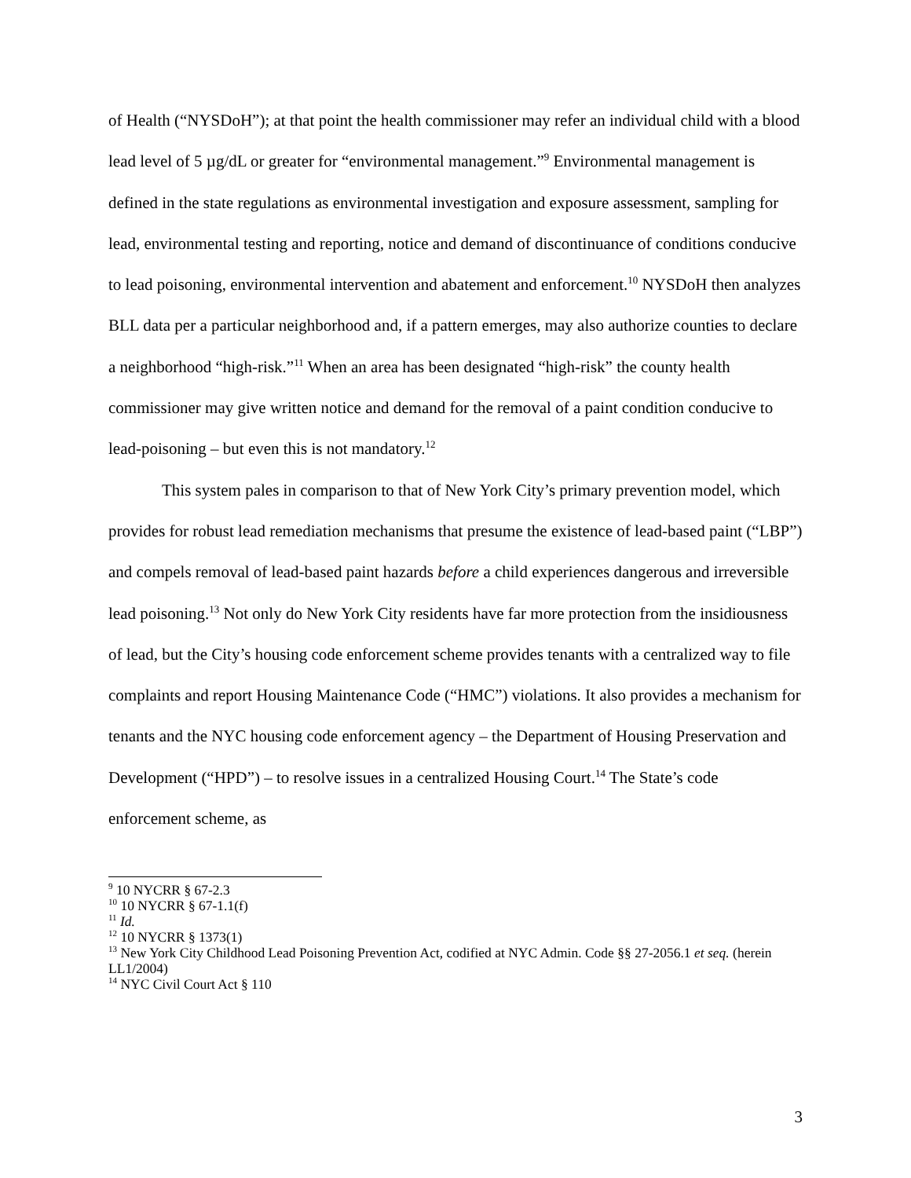of Health (“NYSDoH”); at that point the health commissioner may refer an individual child with a blood lead level of 5 µg/dL or greater for “environmental management.”<sup>9</sup> Environmental management is defined in the state regulations as environmental investigation and exposure assessment, sampling for lead, environmental testing and reporting, notice and demand of discontinuance of conditions conducive to lead poisoning, environmental intervention and abatement and enforcement.<sup>10</sup> NYSDoH then analyzes BLL data per a particular neighborhood and, if a pattern emerges, may also authorize counties to declare a neighborhood “high-risk.”<sup>11</sup> When an area has been designated “high-risk” the county health commissioner may give written notice and demand for the removal of a paint condition conducive to lead-poisoning – but even this is not mandatory.<sup>12</sup>
This system pales in comparison to that of New York City’s primary prevention model, which provides for robust lead remediation mechanisms that presume the existence of lead-based paint (“LBP”) and compels removal of lead-based paint hazards before a child experiences dangerous and irreversible lead poisoning.<sup>13</sup> Not only do New York City residents have far more protection from the insidiousness of lead, but the City’s housing code enforcement scheme provides tenants with a centralized way to file complaints and report Housing Maintenance Code (“HMC”) violations. It also provides a mechanism for tenants and the NYC housing code enforcement agency – the Department of Housing Preservation and Development (“HPD”) – to resolve issues in a centralized Housing Court.<sup>14</sup> The State’s code enforcement scheme, as
<sup>9</sup> 10 NYCRR § 67-2.3
<sup>10</sup> 10 NYCRR § 67-1.1(f)
<sup>11</sup> Id.
<sup>12</sup> 10 NYCRR § 1373(1)
<sup>13</sup> New York City Childhood Lead Poisoning Prevention Act, codified at NYC Admin. Code §§ 27-2056.1 et seq. (herein LL1/2004)
<sup>14</sup> NYC Civil Court Act § 110
3